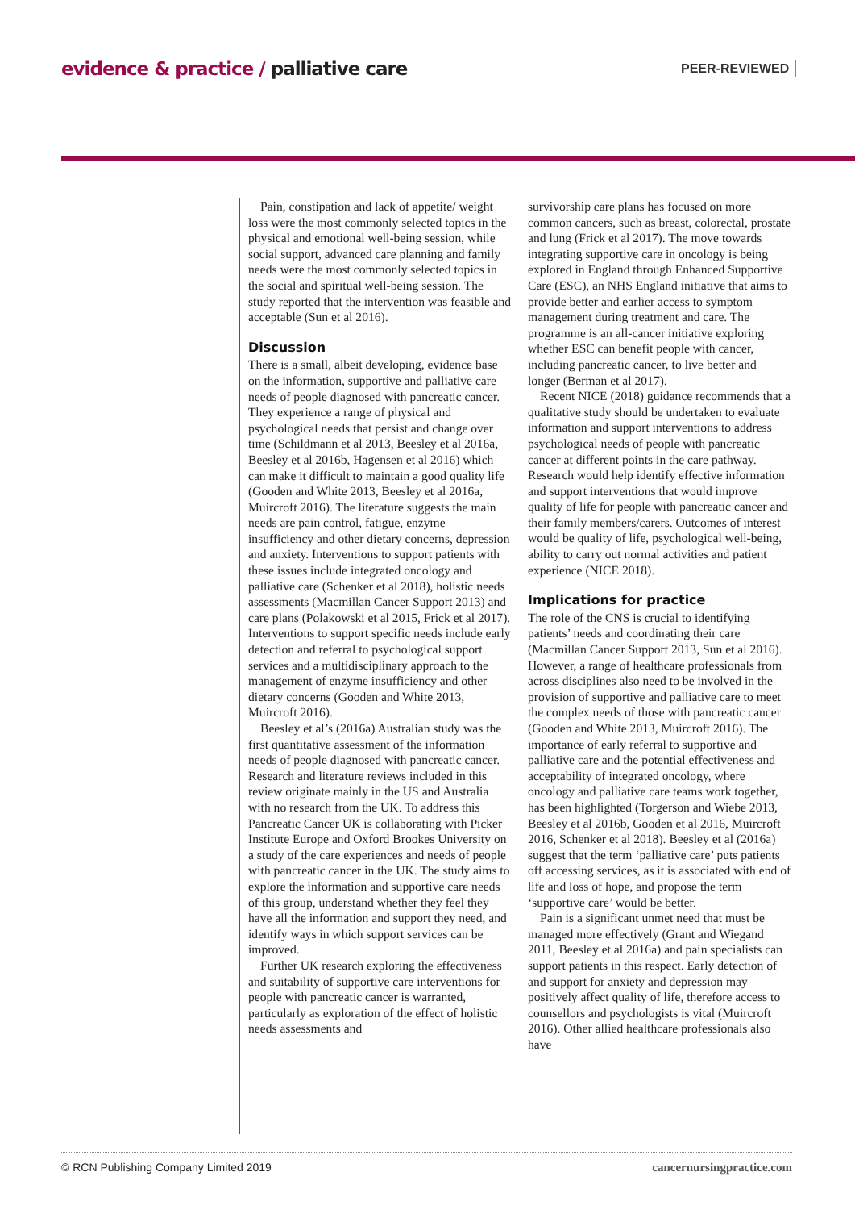evidence & practice / palliative care
PEER-REVIEWED
Pain, constipation and lack of appetite/ weight loss were the most commonly selected topics in the physical and emotional well-being session, while social support, advanced care planning and family needs were the most commonly selected topics in the social and spiritual well-being session. The study reported that the intervention was feasible and acceptable (Sun et al 2016).
Discussion
There is a small, albeit developing, evidence base on the information, supportive and palliative care needs of people diagnosed with pancreatic cancer. They experience a range of physical and psychological needs that persist and change over time (Schildmann et al 2013, Beesley et al 2016a, Beesley et al 2016b, Hagensen et al 2016) which can make it difficult to maintain a good quality life (Gooden and White 2013, Beesley et al 2016a, Muircroft 2016). The literature suggests the main needs are pain control, fatigue, enzyme insufficiency and other dietary concerns, depression and anxiety. Interventions to support patients with these issues include integrated oncology and palliative care (Schenker et al 2018), holistic needs assessments (Macmillan Cancer Support 2013) and care plans (Polakowski et al 2015, Frick et al 2017). Interventions to support specific needs include early detection and referral to psychological support services and a multidisciplinary approach to the management of enzyme insufficiency and other dietary concerns (Gooden and White 2013, Muircroft 2016).
Beesley et al’s (2016a) Australian study was the first quantitative assessment of the information needs of people diagnosed with pancreatic cancer. Research and literature reviews included in this review originate mainly in the US and Australia with no research from the UK. To address this Pancreatic Cancer UK is collaborating with Picker Institute Europe and Oxford Brookes University on a study of the care experiences and needs of people with pancreatic cancer in the UK. The study aims to explore the information and supportive care needs of this group, understand whether they feel they have all the information and support they need, and identify ways in which support services can be improved.
Further UK research exploring the effectiveness and suitability of supportive care interventions for people with pancreatic cancer is warranted, particularly as exploration of the effect of holistic needs assessments and
survivorship care plans has focused on more common cancers, such as breast, colorectal, prostate and lung (Frick et al 2017). The move towards integrating supportive care in oncology is being explored in England through Enhanced Supportive Care (ESC), an NHS England initiative that aims to provide better and earlier access to symptom management during treatment and care. The programme is an all-cancer initiative exploring whether ESC can benefit people with cancer, including pancreatic cancer, to live better and longer (Berman et al 2017).
Recent NICE (2018) guidance recommends that a qualitative study should be undertaken to evaluate information and support interventions to address psychological needs of people with pancreatic cancer at different points in the care pathway. Research would help identify effective information and support interventions that would improve quality of life for people with pancreatic cancer and their family members/carers. Outcomes of interest would be quality of life, psychological well-being, ability to carry out normal activities and patient experience (NICE 2018).
Implications for practice
The role of the CNS is crucial to identifying patients’ needs and coordinating their care (Macmillan Cancer Support 2013, Sun et al 2016). However, a range of healthcare professionals from across disciplines also need to be involved in the provision of supportive and palliative care to meet the complex needs of those with pancreatic cancer (Gooden and White 2013, Muircroft 2016). The importance of early referral to supportive and palliative care and the potential effectiveness and acceptability of integrated oncology, where oncology and palliative care teams work together, has been highlighted (Torgerson and Wiebe 2013, Beesley et al 2016b, Gooden et al 2016, Muircroft 2016, Schenker et al 2018). Beesley et al (2016a) suggest that the term ‘palliative care’ puts patients off accessing services, as it is associated with end of life and loss of hope, and propose the term ‘supportive care’ would be better.
Pain is a significant unmet need that must be managed more effectively (Grant and Wiegand 2011, Beesley et al 2016a) and pain specialists can support patients in this respect. Early detection of and support for anxiety and depression may positively affect quality of life, therefore access to counsellors and psychologists is vital (Muircroft 2016). Other allied healthcare professionals also have
© RCN Publishing Company Limited 2019 cancernursingpractice.com